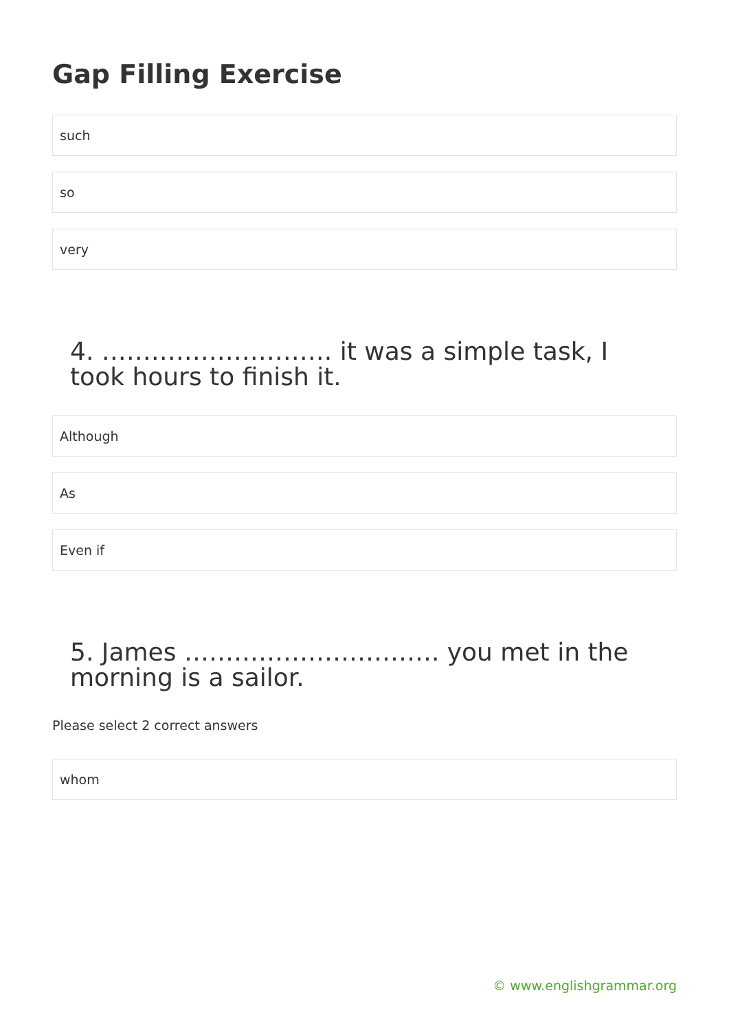Gap Filling Exercise
such
so
very
4. ………………………. it was a simple task, I took hours to finish it.
Although
As
Even if
5. James …………………………. you met in the morning is a sailor.
Please select 2 correct answers
whom
© www.englishgrammar.org